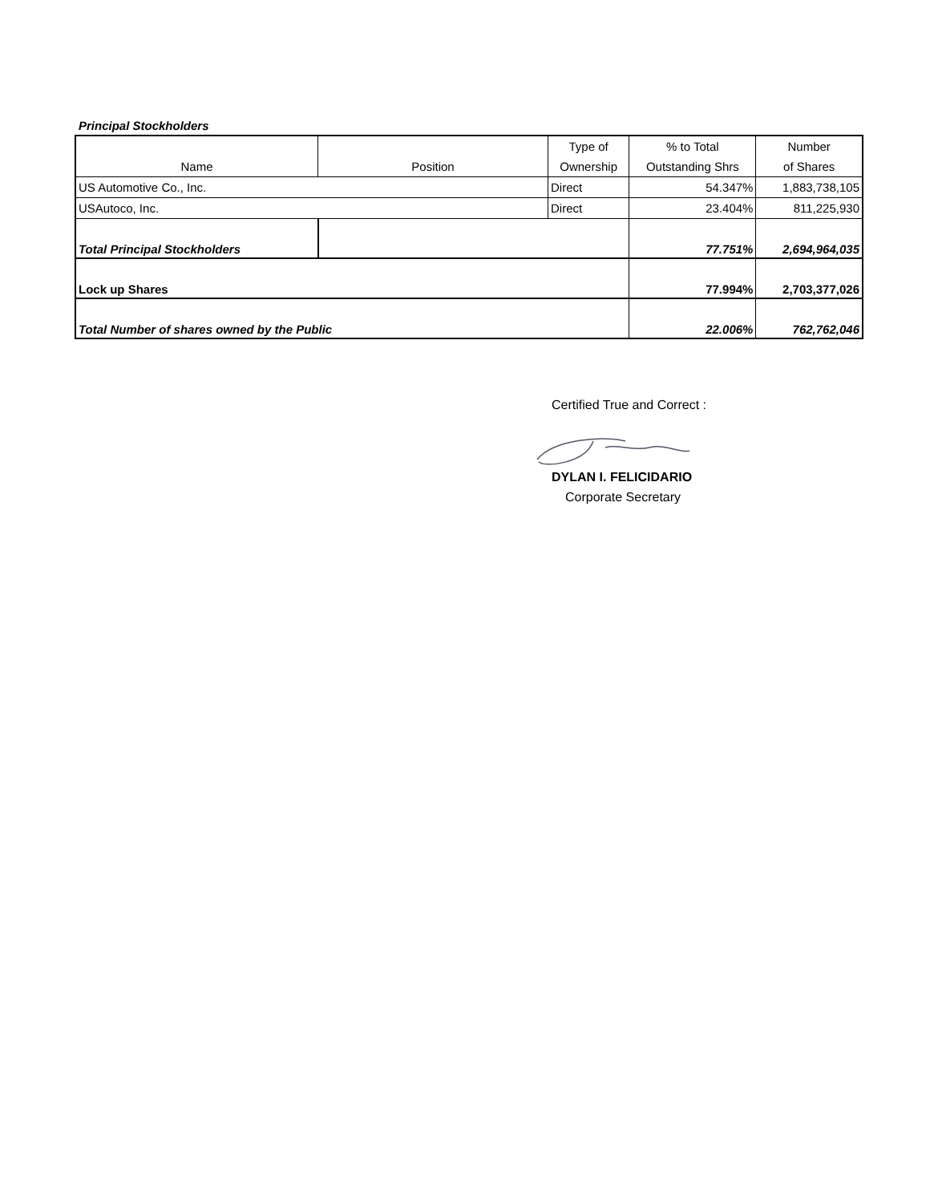Principal Stockholders
| | | Type of | % to Total | Number |
| Name | Position | Ownership | Outstanding Shrs | of Shares |
| US Automotive Co., Inc. | | Direct | 54.347% | 1,883,738,105 |
| USAutoco, Inc. | | Direct | 23.404% | 811,225,930 |
| Total Principal Stockholders | | | 77.751% | 2,694,964,035 |
| Lock up Shares | | | 77.994% | 2,703,377,026 |
| Total Number of shares owned by the Public | | | 22.006% | 762,762,046 |
Certified True and Correct :
DYLAN I. FELICIDARIO
Corporate Secretary